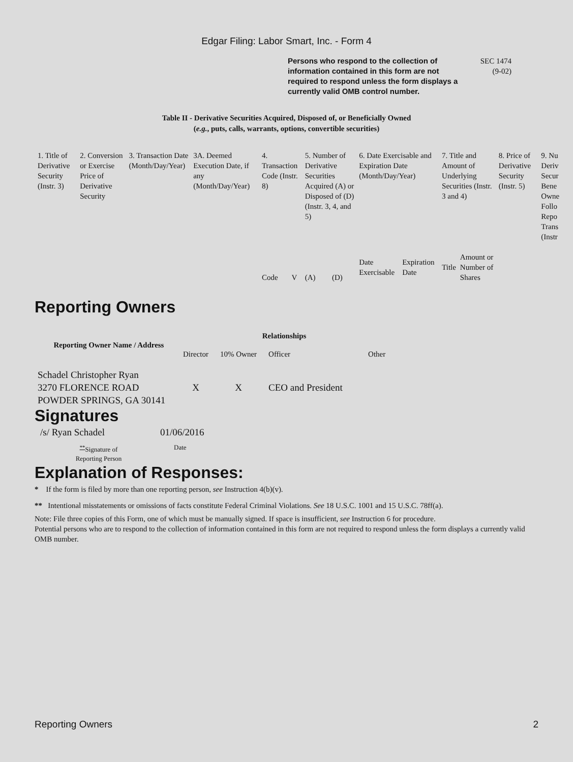Edgar Filing: Labor Smart, Inc. - Form 4
Persons who respond to the collection of information contained in this form are not required to respond unless the form displays a currently valid OMB control number.
SEC 1474
(9-02)
Table II - Derivative Securities Acquired, Disposed of, or Beneficially Owned
(e.g., puts, calls, warrants, options, convertible securities)
| 1. Title of Derivative Security (Instr. 3) | 2. Conversion or Exercise Price of Derivative Security | 3. Transaction Date (Month/Day/Year) | 3A. Deemed Execution Date, if any (Month/Day/Year) | 4. Transaction Code (Instr. 8) | | 5. Number of Derivative Securities Acquired (A) or Disposed of (D) (Instr. 3, 4, and 5) | | 6. Date Exercisable and Expiration Date (Month/Day/Year) | | 7. Title and Amount of Underlying Securities (Instr. 3 and 4) | | 8. Price of Derivative Security (Instr. 5) | 9. Nu Deriv Secur Bene Owne Follo Repo Trans (Instr |
| --- | --- | --- | --- | --- | --- | --- | --- | --- | --- | --- | --- | --- | --- |
| | | | | Code | V | (A) | (D) | Date Exercisable | Expiration Date | Title | Amount or Number of Shares | | |
Reporting Owners
| Reporting Owner Name / Address | Relationships | | | |
| --- | --- | --- | --- | --- |
| | Director | 10% Owner | Officer | Other |
| Schadel Christopher Ryan 3270 FLORENCE ROAD POWDER SPRINGS, GA 30141 | X | X | CEO and President | |
Signatures
| /s/ Ryan Schadel | 01/06/2016 |
| <sup>**</sup> Signature of Reporting Person | Date |
Explanation of Responses:
* If the form is filed by more than one reporting person, see Instruction 4(b)(v).
** Intentional misstatements or omissions of facts constitute Federal Criminal Violations. See 18 U.S.C. 1001 and 15 U.S.C. 78ff(a).
Note: File three copies of this Form, one of which must be manually signed. If space is insufficient, see Instruction 6 for procedure.
Potential persons who are to respond to the collection of information contained in this form are not required to respond unless the form displays a currently valid OMB number.
Reporting Owners 2